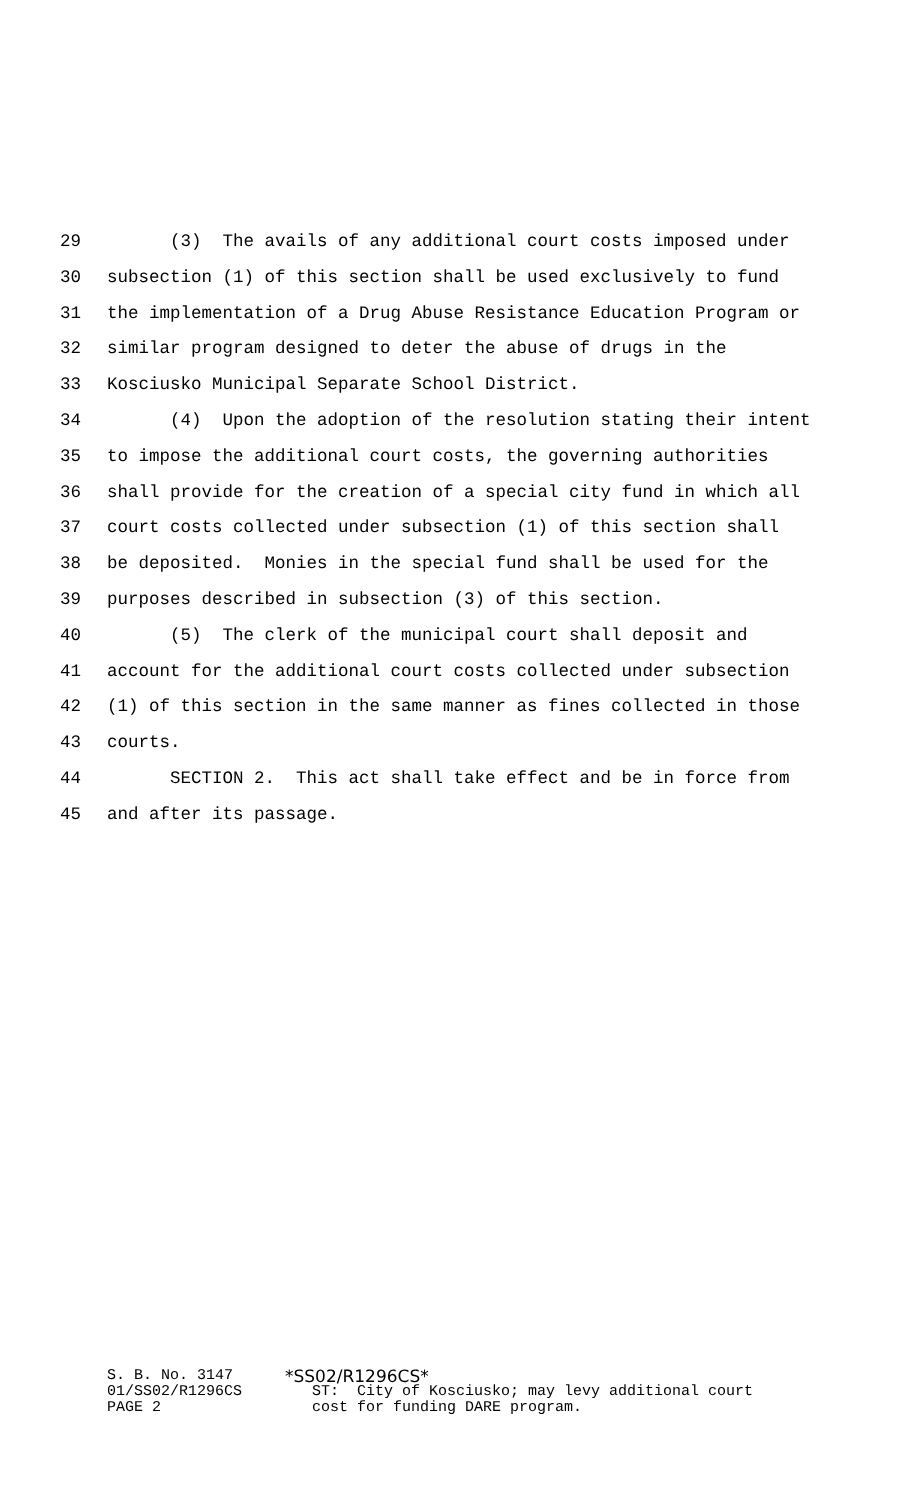29 (3) The avails of any additional court costs imposed under
30 subsection (1) of this section shall be used exclusively to fund
31 the implementation of a Drug Abuse Resistance Education Program or
32 similar program designed to deter the abuse of drugs in the
33 Kosciusko Municipal Separate School District.
34 (4) Upon the adoption of the resolution stating their intent
35 to impose the additional court costs, the governing authorities
36 shall provide for the creation of a special city fund in which all
37 court costs collected under subsection (1) of this section shall
38 be deposited. Monies in the special fund shall be used for the
39 purposes described in subsection (3) of this section.
40 (5) The clerk of the municipal court shall deposit and
41 account for the additional court costs collected under subsection
42 (1) of this section in the same manner as fines collected in those
43 courts.
44 SECTION 2. This act shall take effect and be in force from
45 and after its passage.
S. B. No. 3147 *SS02/R1296CS*
01/SS02/R1296CS ST: City of Kosciusko; may levy additional court
PAGE 2 cost for funding DARE program.